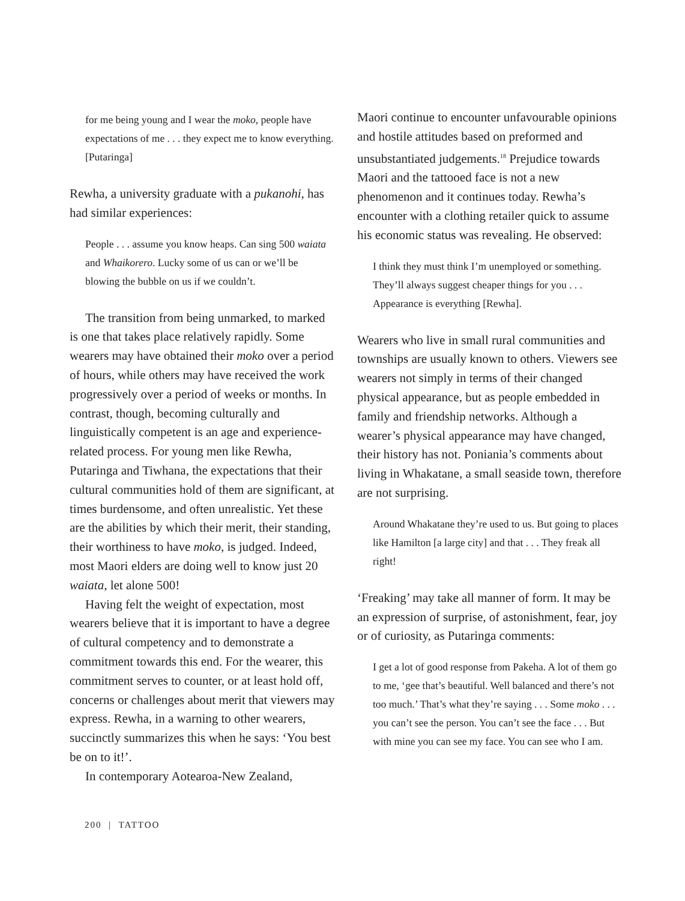for me being young and I wear the moko, people have expectations of me . . . they expect me to know everything. [Putaringa]
Rewha, a university graduate with a pukanohi, has had similar experiences:
People . . . assume you know heaps. Can sing 500 waiata and Whaikorero. Lucky some of us can or we’ll be blowing the bubble on us if we couldn’t.
The transition from being unmarked, to marked is one that takes place relatively rapidly. Some wearers may have obtained their moko over a period of hours, while others may have received the work progressively over a period of weeks or months. In contrast, though, becoming culturally and linguistically competent is an age and experience-related process. For young men like Rewha, Putaringa and Tiwhana, the expectations that their cultural communities hold of them are significant, at times burdensome, and often unrealistic. Yet these are the abilities by which their merit, their standing, their worthiness to have moko, is judged. Indeed, most Maori elders are doing well to know just 20 waiata, let alone 500!
Having felt the weight of expectation, most wearers believe that it is important to have a degree of cultural competency and to demonstrate a commitment towards this end. For the wearer, this commitment serves to counter, or at least hold off, concerns or challenges about merit that viewers may express. Rewha, in a warning to other wearers, succinctly summarizes this when he says: ‘You best be on to it!’.
In contemporary Aotearoa-New Zealand,
Maori continue to encounter unfavourable opinions and hostile attitudes based on preformed and unsubstantiated judgements.<sup>18</sup> Prejudice towards Maori and the tattooed face is not a new phenomenon and it continues today. Rewha’s encounter with a clothing retailer quick to assume his economic status was revealing. He observed:
I think they must think I’m unemployed or something. They’ll always suggest cheaper things for you . . . Appearance is everything [Rewha].
Wearers who live in small rural communities and townships are usually known to others. Viewers see wearers not simply in terms of their changed physical appearance, but as people embedded in family and friendship networks. Although a wearer’s physical appearance may have changed, their history has not. Poniania’s comments about living in Whakatane, a small seaside town, therefore are not surprising.
Around Whakatane they’re used to us. But going to places like Hamilton [a large city] and that . . . They freak all right!
‘Freaking’ may take all manner of form. It may be an expression of surprise, of astonishment, fear, joy or of curiosity, as Putaringa comments:
I get a lot of good response from Pakeha. A lot of them go to me, ‘gee that’s beautiful. Well balanced and there’s not too much.’ That’s what they’re saying . . . Some moko . . . you can’t see the person. You can’t see the face . . . But with mine you can see my face. You can see who I am.
200 | TATTOO